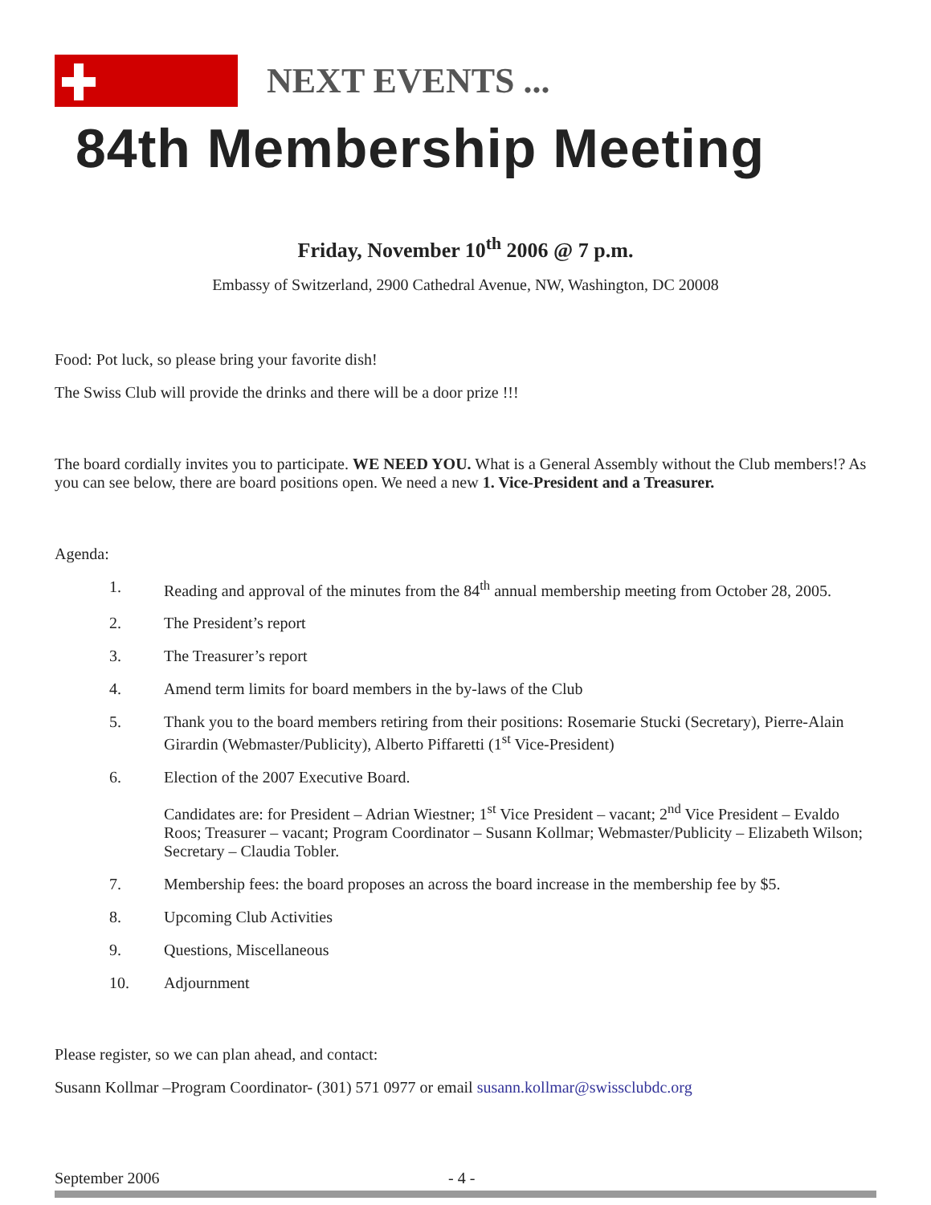NEXT EVENTS ...
84th Membership Meeting
Friday, November 10<sup>th</sup> 2006 @ 7 p.m.
Embassy of Switzerland, 2900 Cathedral Avenue, NW, Washington, DC 20008
Food: Pot luck, so please bring your favorite dish!
The Swiss Club will provide the drinks and there will be a door prize !!!
The board cordially invites you to participate. WE NEED YOU. What is a General Assembly without the Club members!? As you can see below, there are board positions open. We need a new 1. Vice-President and a Treasurer.
Agenda:
1. Reading and approval of the minutes from the 84<sup>th</sup> annual membership meeting from October 28, 2005.
2. The President’s report
3. The Treasurer’s report
4. Amend term limits for board members in the by-laws of the Club
5. Thank you to the board members retiring from their positions: Rosemarie Stucki (Secretary), Pierre-Alain Girardin (Webmaster/Publicity), Alberto Piffaretti (1<sup>st</sup> Vice-President)
6. Election of the 2007 Executive Board.
Candidates are: for President – Adrian Wiestner; 1<sup>st</sup> Vice President – vacant; 2<sup>nd</sup> Vice President – Evaldo Roos; Treasurer – vacant; Program Coordinator – Susann Kollmar; Webmaster/Publicity – Elizabeth Wilson; Secretary – Claudia Tobler.
7. Membership fees: the board proposes an across the board increase in the membership fee by $5.
8. Upcoming Club Activities
9. Questions, Miscellaneous
10. Adjournment
Please register, so we can plan ahead, and contact:
Susann Kollmar –Program Coordinator- (301) 571 0977 or email susann.kollmar@swissclubdc.org
September 2006 - 4 -